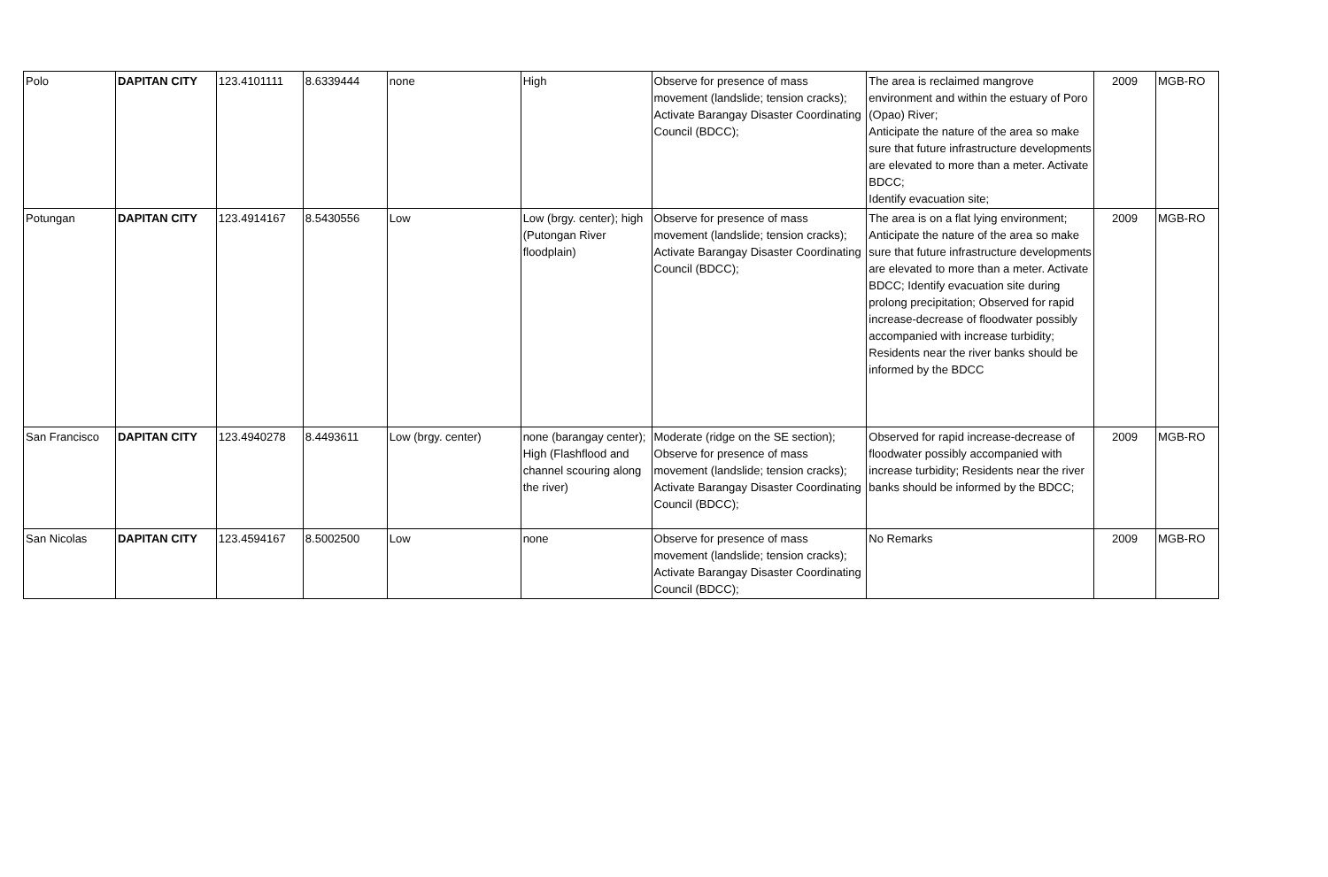| Polo | DAPITAN CITY | 123.4101111 | 8.6339444 | none | High | Observe for presence of mass movement (landslide; tension cracks); Activate Barangay Disaster Coordinating Council (BDCC); | The area is reclaimed mangrove environment and within the estuary of Poro (Opao) River; Anticipate the nature of the area so make sure that future infrastructure developments are elevated to more than a meter. Activate BDCC; Identify evacuation site; | 2009 | MGB-RO |
| Potungan | DAPITAN CITY | 123.4914167 | 8.5430556 | Low | Low (brgy. center); high (Putongan River floodplain) | Observe for presence of mass movement (landslide; tension cracks); Activate Barangay Disaster Coordinating Council (BDCC); | The area is on a flat lying environment; Anticipate the nature of the area so make sure that future infrastructure developments are elevated to more than a meter. Activate BDCC; Identify evacuation site during prolong precipitation; Observed for rapid increase-decrease of floodwater possibly accompanied with increase turbidity; Residents near the river banks should be informed by the BDCC | 2009 | MGB-RO |
| San Francisco | DAPITAN CITY | 123.4940278 | 8.4493611 | Low (brgy. center) | none (barangay center); High (Flashflood and channel scouring along the river) | Moderate (ridge on the SE section); Observe for presence of mass movement (landslide; tension cracks); Activate Barangay Disaster Coordinating Council (BDCC); | Observed for rapid increase-decrease of floodwater possibly accompanied with increase turbidity; Residents near the river banks should be informed by the BDCC; | 2009 | MGB-RO |
| San Nicolas | DAPITAN CITY | 123.4594167 | 8.5002500 | Low | none | Observe for presence of mass movement (landslide; tension cracks); Activate Barangay Disaster Coordinating Council (BDCC); | No Remarks | 2009 | MGB-RO |